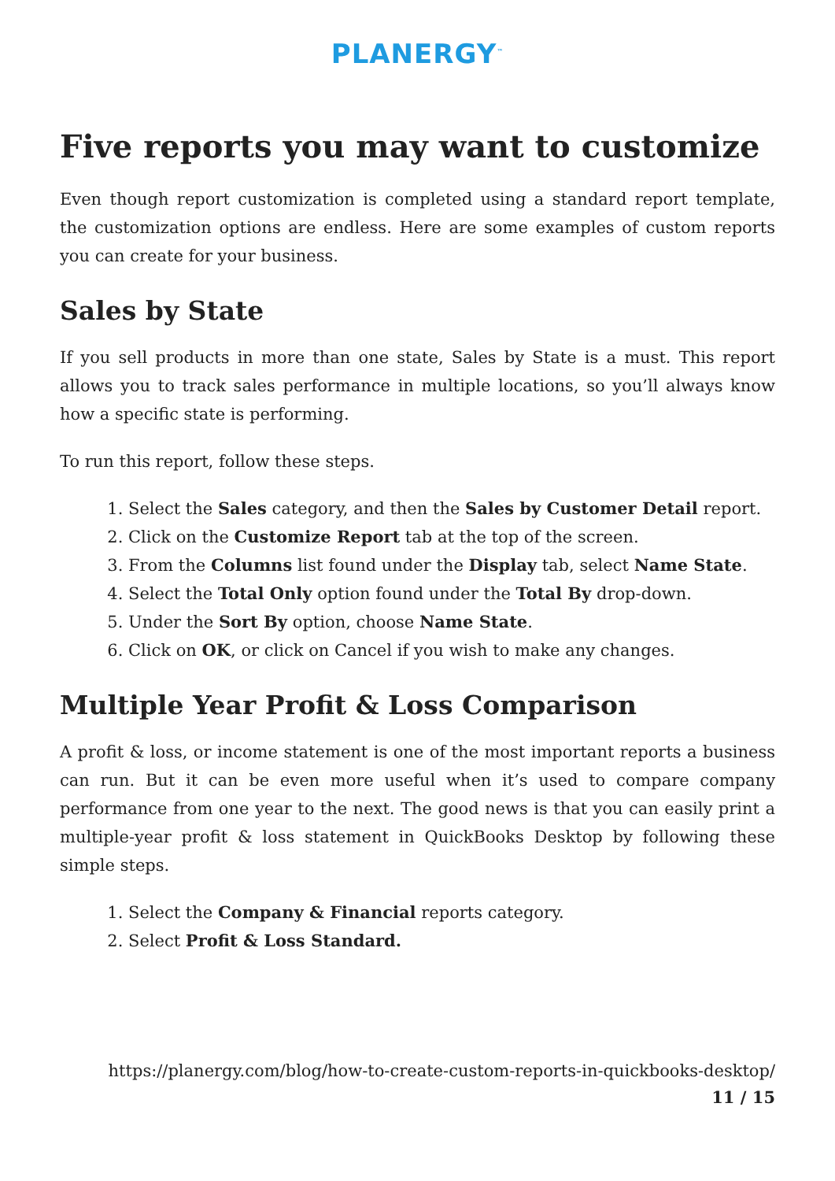PLANERGY<sup>™</sup>
Five reports you may want to customize
Even though report customization is completed using a standard report template, the customization options are endless. Here are some examples of custom reports you can create for your business.
Sales by State
If you sell products in more than one state, Sales by State is a must. This report allows you to track sales performance in multiple locations, so you’ll always know how a specific state is performing.
To run this report, follow these steps.
1. Select the Sales category, and then the Sales by Customer Detail report.
2. Click on the Customize Report tab at the top of the screen.
3. From the Columns list found under the Display tab, select Name State.
4. Select the Total Only option found under the Total By drop-down.
5. Under the Sort By option, choose Name State.
6. Click on OK, or click on Cancel if you wish to make any changes.
Multiple Year Profit & Loss Comparison
A profit & loss, or income statement is one of the most important reports a business can run. But it can be even more useful when it’s used to compare company performance from one year to the next. The good news is that you can easily print a multiple-year profit & loss statement in QuickBooks Desktop by following these simple steps.
1. Select the Company & Financial reports category.
2. Select Profit & Loss Standard.
https://planergy.com/blog/how-to-create-custom-reports-in-quickbooks-desktop/
11 / 15